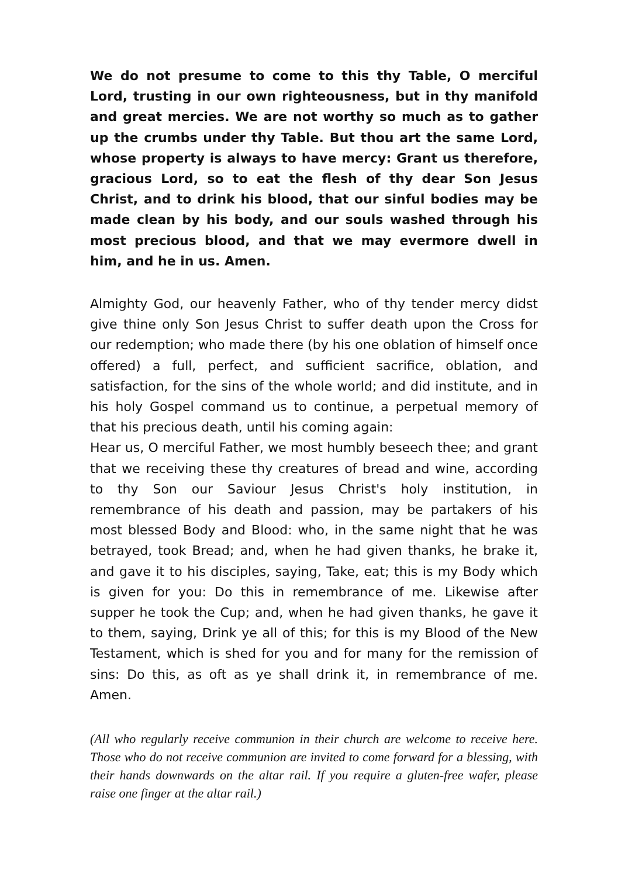We do not presume to come to this thy Table, O merciful Lord, trusting in our own righteousness, but in thy manifold and great mercies. We are not worthy so much as to gather up the crumbs under thy Table. But thou art the same Lord, whose property is always to have mercy: Grant us therefore, gracious Lord, so to eat the flesh of thy dear Son Jesus Christ, and to drink his blood, that our sinful bodies may be made clean by his body, and our souls washed through his most precious blood, and that we may evermore dwell in him, and he in us. Amen.
Almighty God, our heavenly Father, who of thy tender mercy didst give thine only Son Jesus Christ to suffer death upon the Cross for our redemption; who made there (by his one oblation of himself once offered) a full, perfect, and sufficient sacrifice, oblation, and satisfaction, for the sins of the whole world; and did institute, and in his holy Gospel command us to continue, a perpetual memory of that his precious death, until his coming again:
Hear us, O merciful Father, we most humbly beseech thee; and grant that we receiving these thy creatures of bread and wine, according to thy Son our Saviour Jesus Christ's holy institution, in remembrance of his death and passion, may be partakers of his most blessed Body and Blood: who, in the same night that he was betrayed, took Bread; and, when he had given thanks, he brake it, and gave it to his disciples, saying, Take, eat; this is my Body which is given for you: Do this in remembrance of me. Likewise after supper he took the Cup; and, when he had given thanks, he gave it to them, saying, Drink ye all of this; for this is my Blood of the New Testament, which is shed for you and for many for the remission of sins: Do this, as oft as ye shall drink it, in remembrance of me. Amen.
(All who regularly receive communion in their church are welcome to receive here. Those who do not receive communion are invited to come forward for a blessing, with their hands downwards on the altar rail. If you require a gluten-free wafer, please raise one finger at the altar rail.)